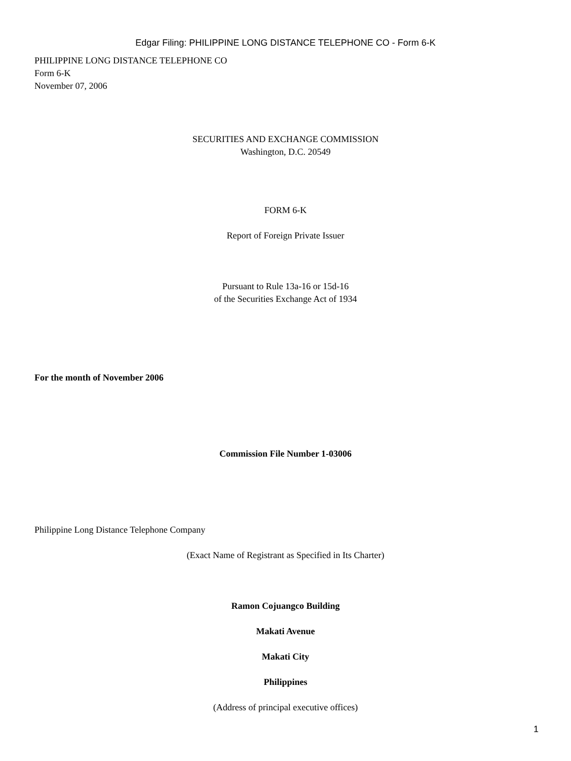Edgar Filing: PHILIPPINE LONG DISTANCE TELEPHONE CO - Form 6-K
PHILIPPINE LONG DISTANCE TELEPHONE CO
Form 6-K
November 07, 2006
SECURITIES AND EXCHANGE COMMISSION
Washington, D.C. 20549
FORM 6-K
Report of Foreign Private Issuer
Pursuant to Rule 13a-16 or 15d-16
of the Securities Exchange Act of 1934
For the month of November 2006
Commission File Number 1-03006
Philippine Long Distance Telephone Company
(Exact Name of Registrant as Specified in Its Charter)
Ramon Cojuangco Building
Makati Avenue
Makati City
Philippines
(Address of principal executive offices)
1